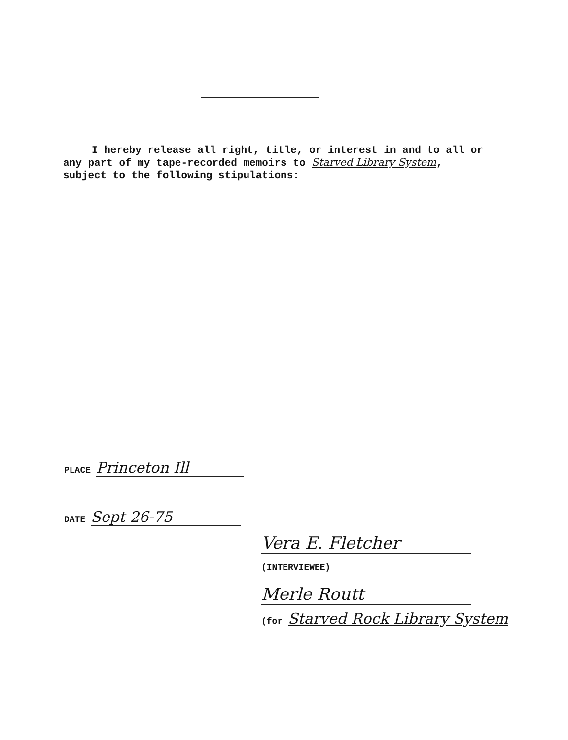I hereby release all right, title, or interest in and to all or any part of my tape-recorded memoirs to Starved Library System, subject to the following stipulations:
PLACE Princeton Ill
DATE Sept 26-75
Vera E. Fletcher
(INTERVIEWEE)
Merle Routt
(for Starved Rock Library System